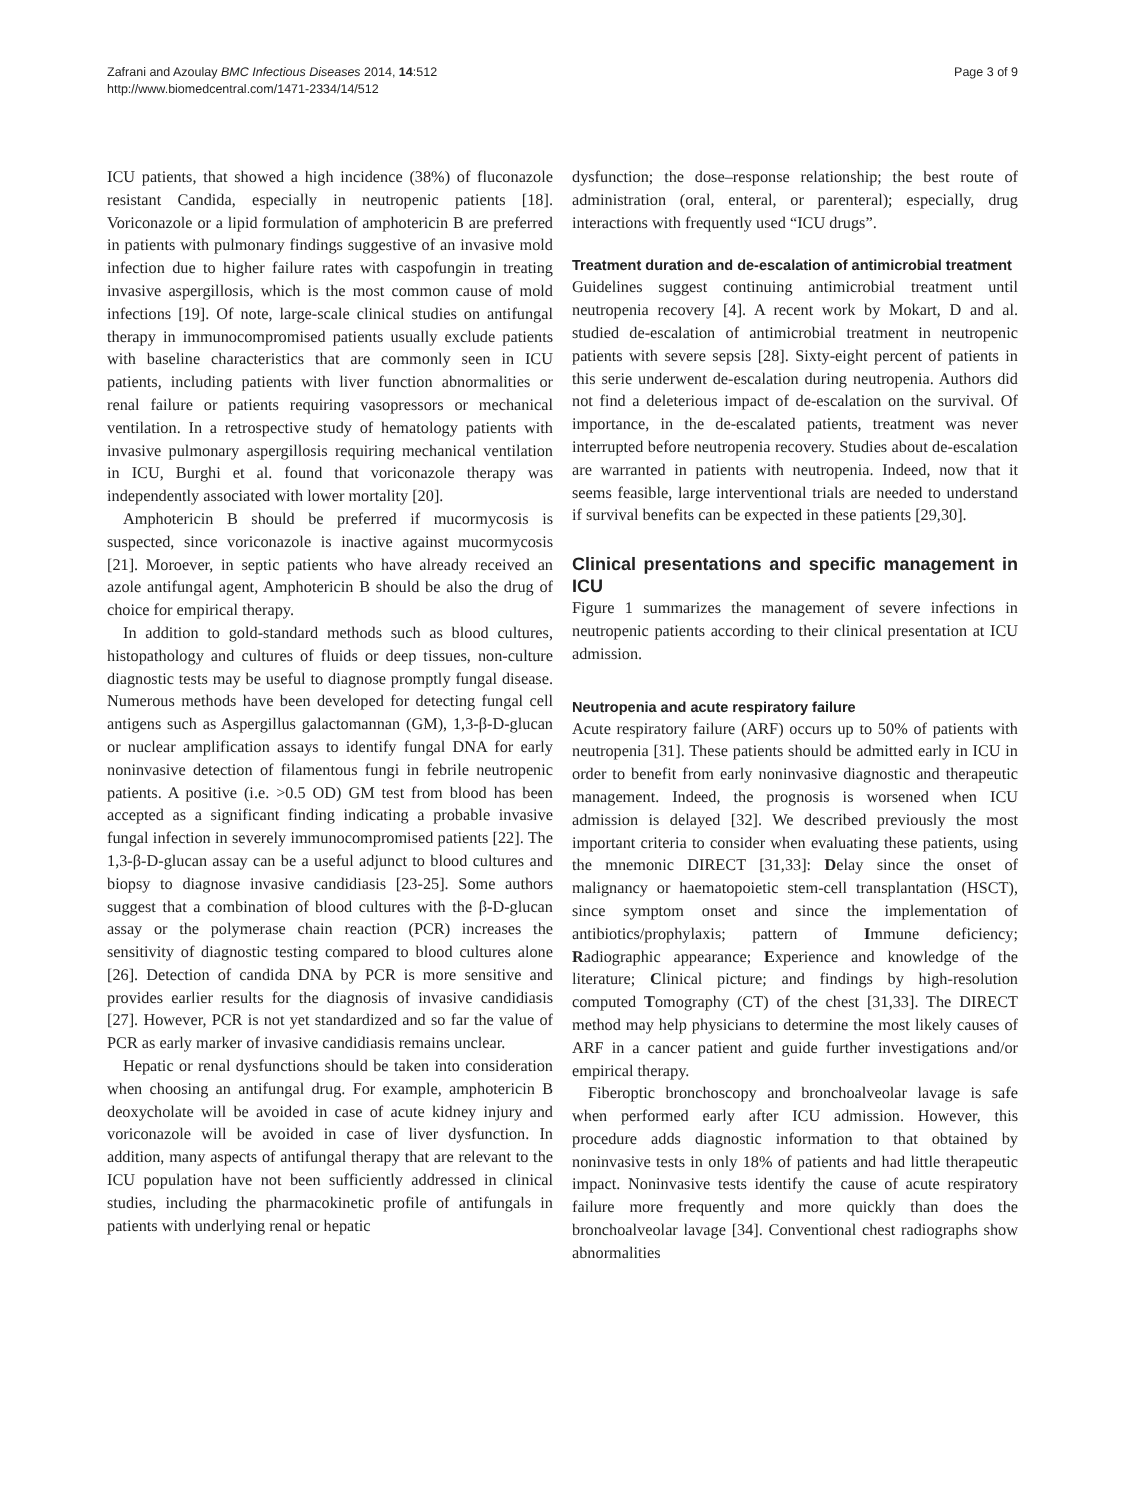Zafrani and Azoulay BMC Infectious Diseases 2014, 14:512
http://www.biomedcentral.com/1471-2334/14/512
Page 3 of 9
ICU patients, that showed a high incidence (38%) of fluconazole resistant Candida, especially in neutropenic patients [18]. Voriconazole or a lipid formulation of amphotericin B are preferred in patients with pulmonary findings suggestive of an invasive mold infection due to higher failure rates with caspofungin in treating invasive aspergillosis, which is the most common cause of mold infections [19]. Of note, large-scale clinical studies on antifungal therapy in immunocompromised patients usually exclude patients with baseline characteristics that are commonly seen in ICU patients, including patients with liver function abnormalities or renal failure or patients requiring vasopressors or mechanical ventilation. In a retrospective study of hematology patients with invasive pulmonary aspergillosis requiring mechanical ventilation in ICU, Burghi et al. found that voriconazole therapy was independently associated with lower mortality [20].
Amphotericin B should be preferred if mucormycosis is suspected, since voriconazole is inactive against mucormycosis [21]. Moroever, in septic patients who have already received an azole antifungal agent, Amphotericin B should be also the drug of choice for empirical therapy.
In addition to gold-standard methods such as blood cultures, histopathology and cultures of fluids or deep tissues, non-culture diagnostic tests may be useful to diagnose promptly fungal disease. Numerous methods have been developed for detecting fungal cell antigens such as Aspergillus galactomannan (GM), 1,3-β-D-glucan or nuclear amplification assays to identify fungal DNA for early noninvasive detection of filamentous fungi in febrile neutropenic patients. A positive (i.e. >0.5 OD) GM test from blood has been accepted as a significant finding indicating a probable invasive fungal infection in severely immunocompromised patients [22]. The 1,3-β-D-glucan assay can be a useful adjunct to blood cultures and biopsy to diagnose invasive candidiasis [23-25]. Some authors suggest that a combination of blood cultures with the β-D-glucan assay or the polymerase chain reaction (PCR) increases the sensitivity of diagnostic testing compared to blood cultures alone [26]. Detection of candida DNA by PCR is more sensitive and provides earlier results for the diagnosis of invasive candidiasis [27]. However, PCR is not yet standardized and so far the value of PCR as early marker of invasive candidiasis remains unclear.
Hepatic or renal dysfunctions should be taken into consideration when choosing an antifungal drug. For example, amphotericin B deoxycholate will be avoided in case of acute kidney injury and voriconazole will be avoided in case of liver dysfunction. In addition, many aspects of antifungal therapy that are relevant to the ICU population have not been sufficiently addressed in clinical studies, including the pharmacokinetic profile of antifungals in patients with underlying renal or hepatic
dysfunction; the dose–response relationship; the best route of administration (oral, enteral, or parenteral); especially, drug interactions with frequently used “ICU drugs”.
Treatment duration and de-escalation of antimicrobial treatment
Guidelines suggest continuing antimicrobial treatment until neutropenia recovery [4]. A recent work by Mokart, D and al. studied de-escalation of antimicrobial treatment in neutropenic patients with severe sepsis [28]. Sixty-eight percent of patients in this serie underwent de-escalation during neutropenia. Authors did not find a deleterious impact of de-escalation on the survival. Of importance, in the de-escalated patients, treatment was never interrupted before neutropenia recovery. Studies about de-escalation are warranted in patients with neutropenia. Indeed, now that it seems feasible, large interventional trials are needed to understand if survival benefits can be expected in these patients [29,30].
Clinical presentations and specific management in ICU
Figure 1 summarizes the management of severe infections in neutropenic patients according to their clinical presentation at ICU admission.
Neutropenia and acute respiratory failure
Acute respiratory failure (ARF) occurs up to 50% of patients with neutropenia [31]. These patients should be admitted early in ICU in order to benefit from early noninvasive diagnostic and therapeutic management. Indeed, the prognosis is worsened when ICU admission is delayed [32]. We described previously the most important criteria to consider when evaluating these patients, using the mnemonic DIRECT [31,33]: Delay since the onset of malignancy or haematopoietic stem-cell transplantation (HSCT), since symptom onset and since the implementation of antibiotics/prophylaxis; pattern of Immune deficiency; Radiographic appearance; Experience and knowledge of the literature; Clinical picture; and findings by high-resolution computed Tomography (CT) of the chest [31,33]. The DIRECT method may help physicians to determine the most likely causes of ARF in a cancer patient and guide further investigations and/or empirical therapy.
Fiberoptic bronchoscopy and bronchoalveolar lavage is safe when performed early after ICU admission. However, this procedure adds diagnostic information to that obtained by noninvasive tests in only 18% of patients and had little therapeutic impact. Noninvasive tests identify the cause of acute respiratory failure more frequently and more quickly than does the bronchoalveolar lavage [34]. Conventional chest radiographs show abnormalities